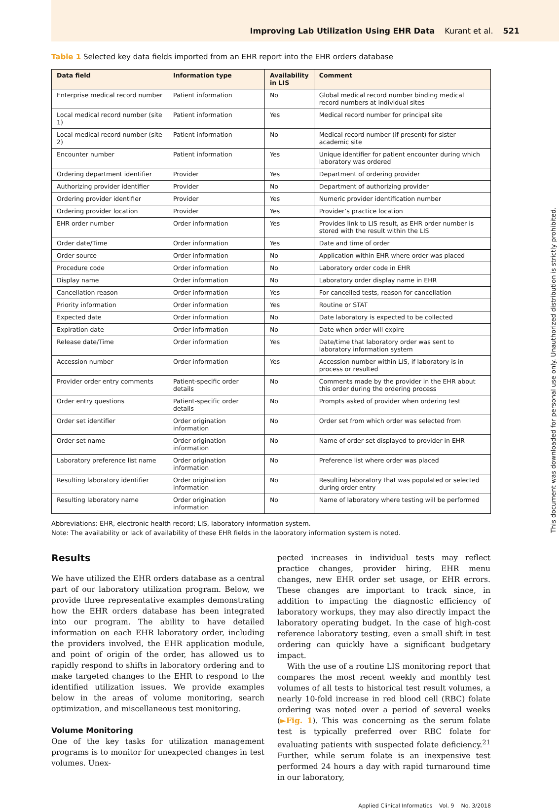Improving Lab Utilization Using EHR Data Kurant et al. 521
Table 1 Selected key data fields imported from an EHR report into the EHR orders database
| Data field | Information type | Availability in LIS | Comment |
| --- | --- | --- | --- |
| Enterprise medical record number | Patient information | No | Global medical record number binding medical record numbers at individual sites |
| Local medical record number (site 1) | Patient information | Yes | Medical record number for principal site |
| Local medical record number (site 2) | Patient information | No | Medical record number (if present) for sister academic site |
| Encounter number | Patient information | Yes | Unique identifier for patient encounter during which laboratory was ordered |
| Ordering department identifier | Provider | Yes | Department of ordering provider |
| Authorizing provider identifier | Provider | No | Department of authorizing provider |
| Ordering provider identifier | Provider | Yes | Numeric provider identification number |
| Ordering provider location | Provider | Yes | Provider’s practice location |
| EHR order number | Order information | Yes | Provides link to LIS result, as EHR order number is stored with the result within the LIS |
| Order date/Time | Order information | Yes | Date and time of order |
| Order source | Order information | No | Application within EHR where order was placed |
| Procedure code | Order information | No | Laboratory order code in EHR |
| Display name | Order information | No | Laboratory order display name in EHR |
| Cancellation reason | Order information | Yes | For cancelled tests, reason for cancellation |
| Priority information | Order information | Yes | Routine or STAT |
| Expected date | Order information | No | Date laboratory is expected to be collected |
| Expiration date | Order information | No | Date when order will expire |
| Release date/Time | Order information | Yes | Date/time that laboratory order was sent to laboratory information system |
| Accession number | Order information | Yes | Accession number within LIS, if laboratory is in process or resulted |
| Provider order entry comments | Patient-specific order details | No | Comments made by the provider in the EHR about this order during the ordering process |
| Order entry questions | Patient-specific order details | No | Prompts asked of provider when ordering test |
| Order set identifier | Order origination information | No | Order set from which order was selected from |
| Order set name | Order origination information | No | Name of order set displayed to provider in EHR |
| Laboratory preference list name | Order origination information | No | Preference list where order was placed |
| Resulting laboratory identifier | Order origination information | No | Resulting laboratory that was populated or selected during order entry |
| Resulting laboratory name | Order origination information | No | Name of laboratory where testing will be performed |
Abbreviations: EHR, electronic health record; LIS, laboratory information system.
Note: The availability or lack of availability of these EHR fields in the laboratory information system is noted.
Results
We have utilized the EHR orders database as a central part of our laboratory utilization program. Below, we provide three representative examples demonstrating how the EHR orders database has been integrated into our program. The ability to have detailed information on each EHR laboratory order, including the providers involved, the EHR application module, and point of origin of the order, has allowed us to rapidly respond to shifts in laboratory ordering and to make targeted changes to the EHR to respond to the identified utilization issues. We provide examples below in the areas of volume monitoring, search optimization, and miscellaneous test monitoring.
Volume Monitoring
One of the key tasks for utilization management programs is to monitor for unexpected changes in test volumes. Unex-
pected increases in individual tests may reflect practice changes, provider hiring, EHR menu changes, new EHR order set usage, or EHR errors. These changes are important to track since, in addition to impacting the diagnostic efficiency of laboratory workups, they may also directly impact the laboratory operating budget. In the case of high-cost reference laboratory testing, even a small shift in test ordering can quickly have a significant budgetary impact.
With the use of a routine LIS monitoring report that compares the most recent weekly and monthly test volumes of all tests to historical test result volumes, a nearly 10-fold increase in red blood cell (RBC) folate ordering was noted over a period of several weeks (►Fig. 1). This was concerning as the serum folate test is typically preferred over RBC folate for evaluating patients with suspected folate deficiency.<sup>21</sup> Further, while serum folate is an inexpensive test performed 24 hours a day with rapid turnaround time in our laboratory,
Applied Clinical Informatics Vol. 9 No. 3/2018
This document was downloaded for personal use only. Unauthorized distribution is strictly prohibited.